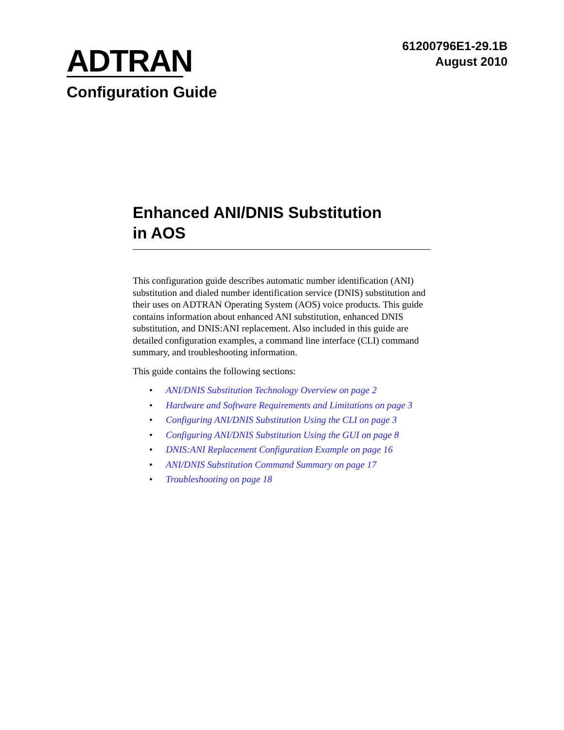ADTRAN
61200796E1-29.1B
August 2010
Configuration Guide
Enhanced ANI/DNIS Substitution
in AOS
This configuration guide describes automatic number identification (ANI) substitution and dialed number identification service (DNIS) substitution and their uses on ADTRAN Operating System (AOS) voice products. This guide contains information about enhanced ANI substitution, enhanced DNIS substitution, and DNIS:ANI replacement. Also included in this guide are detailed configuration examples, a command line interface (CLI) command summary, and troubleshooting information.
This guide contains the following sections:
• ANI/DNIS Substitution Technology Overview on page 2
• Hardware and Software Requirements and Limitations on page 3
• Configuring ANI/DNIS Substitution Using the CLI on page 3
• Configuring ANI/DNIS Substitution Using the GUI on page 8
• DNIS:ANI Replacement Configuration Example on page 16
• ANI/DNIS Substitution Command Summary on page 17
• Troubleshooting on page 18